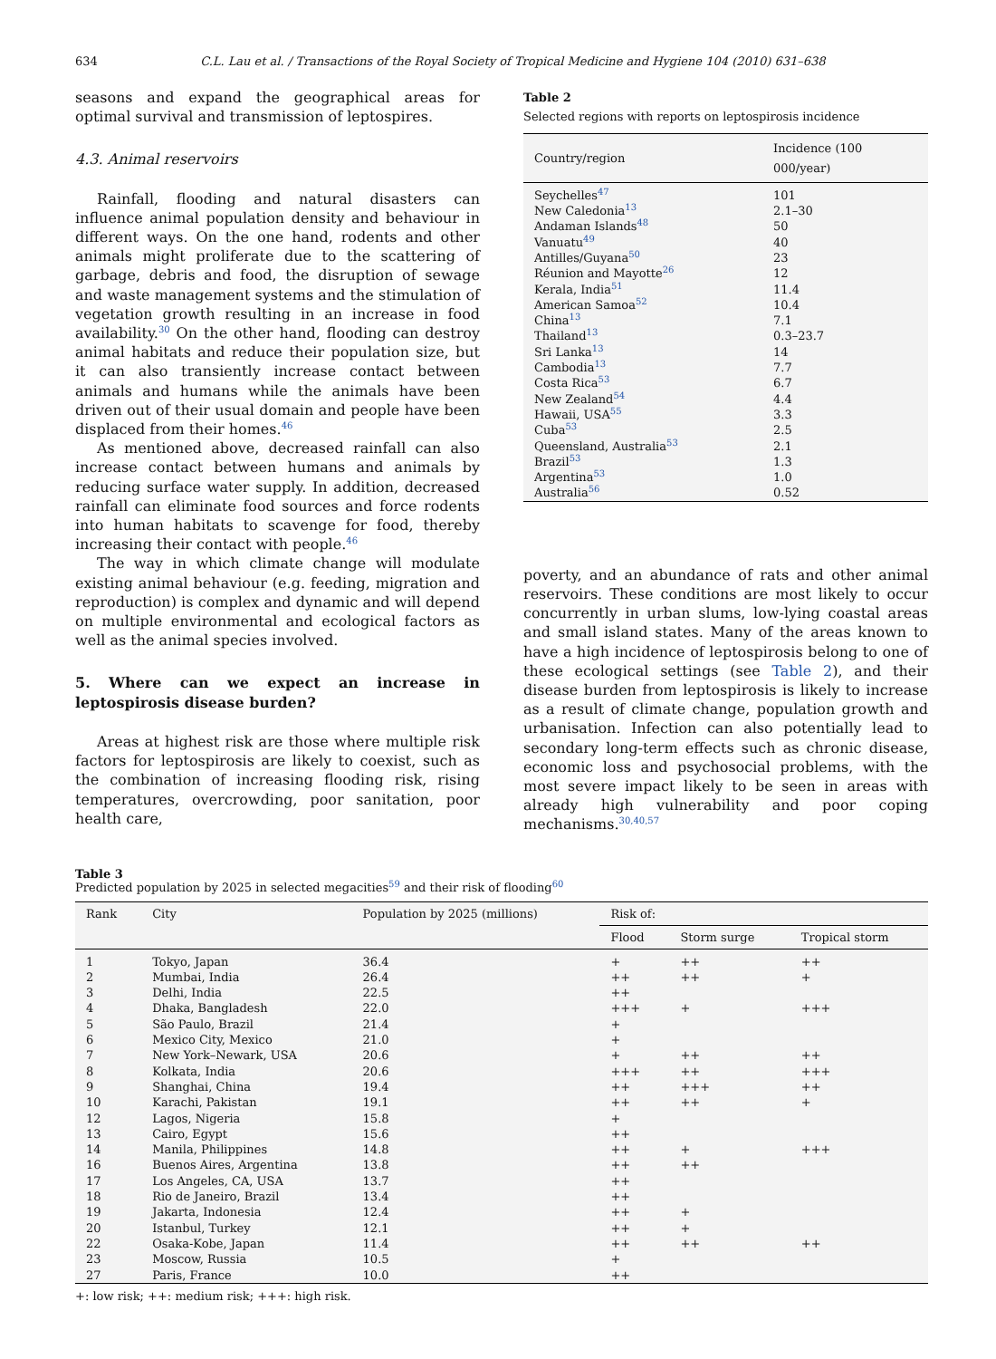634 C.L. Lau et al. / Transactions of the Royal Society of Tropical Medicine and Hygiene 104 (2010) 631–638
seasons and expand the geographical areas for optimal survival and transmission of leptospires.
4.3. Animal reservoirs
Rainfall, flooding and natural disasters can influence animal population density and behaviour in different ways. On the one hand, rodents and other animals might proliferate due to the scattering of garbage, debris and food, the disruption of sewage and waste management systems and the stimulation of vegetation growth resulting in an increase in food availability.<sup>30</sup> On the other hand, flooding can destroy animal habitats and reduce their population size, but it can also transiently increase contact between animals and humans while the animals have been driven out of their usual domain and people have been displaced from their homes.<sup>46</sup>
As mentioned above, decreased rainfall can also increase contact between humans and animals by reducing surface water supply. In addition, decreased rainfall can eliminate food sources and force rodents into human habitats to scavenge for food, thereby increasing their contact with people.<sup>46</sup>
The way in which climate change will modulate existing animal behaviour (e.g. feeding, migration and reproduction) is complex and dynamic and will depend on multiple environmental and ecological factors as well as the animal species involved.
5. Where can we expect an increase in leptospirosis disease burden?
Areas at highest risk are those where multiple risk factors for leptospirosis are likely to coexist, such as the combination of increasing flooding risk, rising temperatures, overcrowding, poor sanitation, poor health care,
Table 2
Selected regions with reports on leptospirosis incidence
| Country/region | Incidence (100 000/year) |
| --- | --- |
| Seychelles<sup>47</sup> | 101 |
| New Caledonia<sup>13</sup> | 2.1–30 |
| Andaman Islands<sup>48</sup> | 50 |
| Vanuatu<sup>49</sup> | 40 |
| Antilles/Guyana<sup>50</sup> | 23 |
| Réunion and Mayotte<sup>26</sup> | 12 |
| Kerala, India<sup>51</sup> | 11.4 |
| American Samoa<sup>52</sup> | 10.4 |
| China<sup>13</sup> | 7.1 |
| Thailand<sup>13</sup> | 0.3–23.7 |
| Sri Lanka<sup>13</sup> | 14 |
| Cambodia<sup>13</sup> | 7.7 |
| Costa Rica<sup>53</sup> | 6.7 |
| New Zealand<sup>54</sup> | 4.4 |
| Hawaii, USA<sup>55</sup> | 3.3 |
| Cuba<sup>53</sup> | 2.5 |
| Queensland, Australia<sup>53</sup> | 2.1 |
| Brazil<sup>53</sup> | 1.3 |
| Argentina<sup>53</sup> | 1.0 |
| Australia<sup>56</sup> | 0.52 |
poverty, and an abundance of rats and other animal reservoirs. These conditions are most likely to occur concurrently in urban slums, low-lying coastal areas and small island states. Many of the areas known to have a high incidence of leptospirosis belong to one of these ecological settings (see Table 2), and their disease burden from leptospirosis is likely to increase as a result of climate change, population growth and urbanisation. Infection can also potentially lead to secondary long-term effects such as chronic disease, economic loss and psychosocial problems, with the most severe impact likely to be seen in areas with already high vulnerability and poor coping mechanisms.<sup>30,40,57</sup>
Table 3
Predicted population by 2025 in selected megacities<sup>59</sup> and their risk of flooding<sup>60</sup>
| Rank | City | Population by 2025 (millions) | Risk of: | | |
| --- | --- | --- | --- | --- | --- |
| | | | Flood | Storm surge | Tropical storm |
| 1 | Tokyo, Japan | 36.4 | + | ++ | ++ |
| 2 | Mumbai, India | 26.4 | ++ | ++ | + |
| 3 | Delhi, India | 22.5 | ++ | | |
| 4 | Dhaka, Bangladesh | 22.0 | +++ | + | +++ |
| 5 | São Paulo, Brazil | 21.4 | + | | |
| 6 | Mexico City, Mexico | 21.0 | + | | |
| 7 | New York–Newark, USA | 20.6 | + | ++ | ++ |
| 8 | Kolkata, India | 20.6 | +++ | ++ | +++ |
| 9 | Shanghai, China | 19.4 | ++ | +++ | ++ |
| 10 | Karachi, Pakistan | 19.1 | ++ | ++ | + |
| 12 | Lagos, Nigeria | 15.8 | + | | |
| 13 | Cairo, Egypt | 15.6 | ++ | | |
| 14 | Manila, Philippines | 14.8 | ++ | + | +++ |
| 16 | Buenos Aires, Argentina | 13.8 | ++ | ++ | |
| 17 | Los Angeles, CA, USA | 13.7 | ++ | | |
| 18 | Rio de Janeiro, Brazil | 13.4 | ++ | | |
| 19 | Jakarta, Indonesia | 12.4 | ++ | + | |
| 20 | Istanbul, Turkey | 12.1 | ++ | + | |
| 22 | Osaka-Kobe, Japan | 11.4 | ++ | ++ | ++ |
| 23 | Moscow, Russia | 10.5 | + | | |
| 27 | Paris, France | 10.0 | ++ | | |
+: low risk; ++: medium risk; +++: high risk.